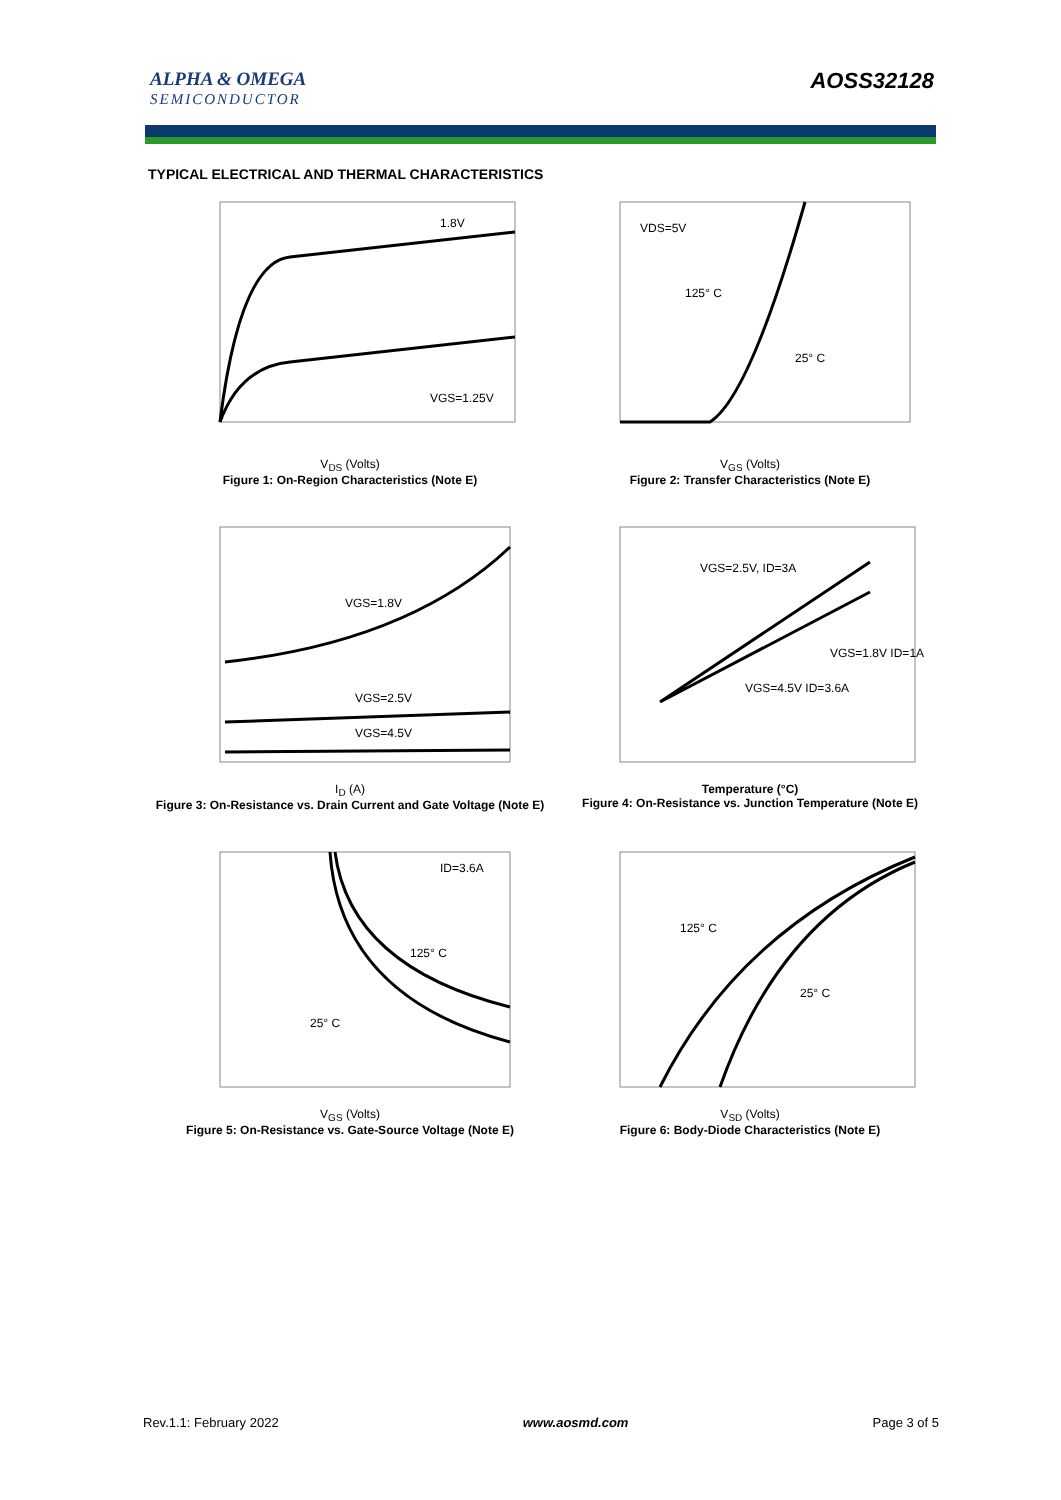ALPHA & OMEGA
SEMICONDUCTOR
AOSS32128
TYPICAL ELECTRICAL AND THERMAL CHARACTERISTICS
VGS=1.25V
1.8V
V<sub>DS</sub> (Volts)
Figure 1: On-Region Characteristics (Note E)
VDS=5V
125° C
25° C
V<sub>GS</sub> (Volts)
Figure 2: Transfer Characteristics (Note E)
VGS=1.8V
VGS=2.5V
VGS=4.5V
I<sub>D</sub> (A)
Figure 3: On-Resistance vs. Drain Current and Gate Voltage (Note E)
VGS=2.5V, ID=3A
VGS=1.8V ID=1A
VGS=4.5V ID=3.6A
Temperature (°C)
Figure 4: On-Resistance vs. Junction Temperature (Note E)
ID=3.6A
125° C
25° C
V<sub>GS</sub> (Volts)
Figure 5: On-Resistance vs. Gate-Source Voltage (Note E)
125° C
25° C
V<sub>SD</sub> (Volts)
Figure 6: Body-Diode Characteristics (Note E)
Rev.1.1: February 2022 www.aosmd.com Page 3 of 5